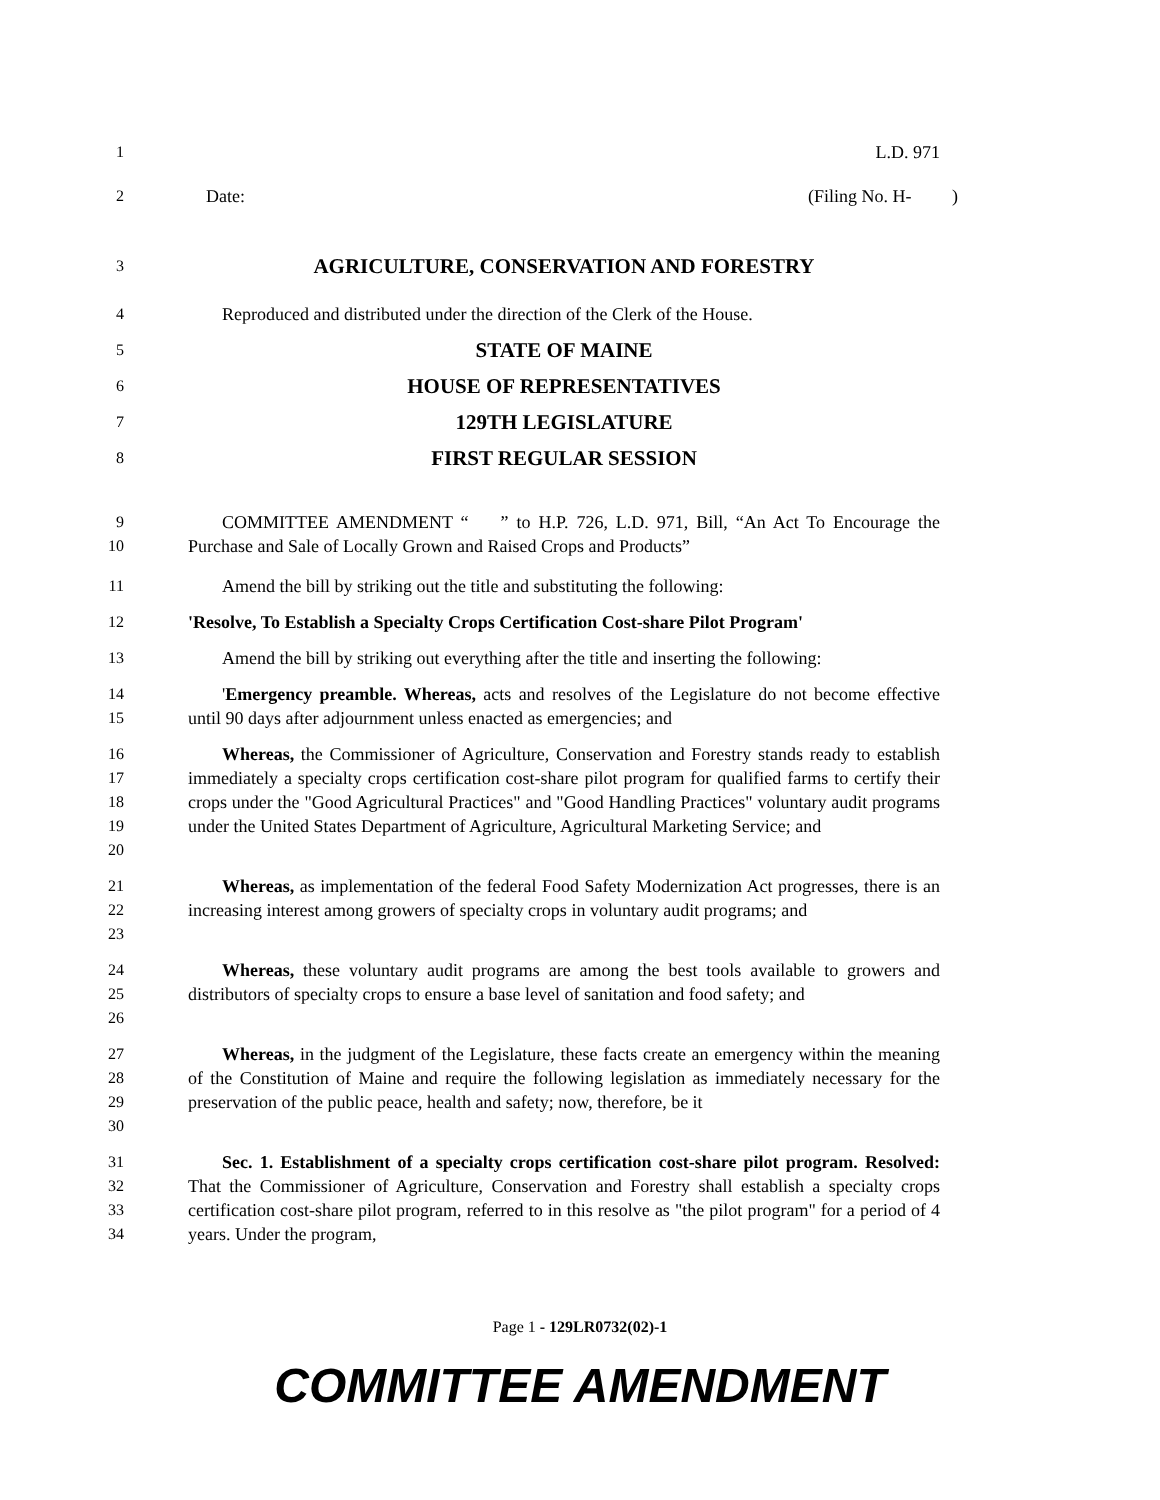1 L.D. 971
2 Date: (Filing No. H- )
3
AGRICULTURE, CONSERVATION AND FORESTRY
4 Reproduced and distributed under the direction of the Clerk of the House.
5
STATE OF MAINE
6
HOUSE OF REPRESENTATIVES
7
129TH LEGISLATURE
8
FIRST REGULAR SESSION
9
10
COMMITTEE AMENDMENT “ ” to H.P. 726, L.D. 971, Bill, “An Act To Encourage the Purchase and Sale of Locally Grown and Raised Crops and Products”
11 Amend the bill by striking out the title and substituting the following:
12 'Resolve, To Establish a Specialty Crops Certification Cost-share Pilot Program'
13 Amend the bill by striking out everything after the title and inserting the following:
14
15
'Emergency preamble. Whereas, acts and resolves of the Legislature do not become effective until 90 days after adjournment unless enacted as emergencies; and
16
17
18
19
20
Whereas, the Commissioner of Agriculture, Conservation and Forestry stands ready to establish immediately a specialty crops certification cost-share pilot program for qualified farms to certify their crops under the "Good Agricultural Practices" and "Good Handling Practices" voluntary audit programs under the United States Department of Agriculture, Agricultural Marketing Service; and
21
22
23
Whereas, as implementation of the federal Food Safety Modernization Act progresses, there is an increasing interest among growers of specialty crops in voluntary audit programs; and
24
25
26
Whereas, these voluntary audit programs are among the best tools available to growers and distributors of specialty crops to ensure a base level of sanitation and food safety; and
27
28
29
30
Whereas, in the judgment of the Legislature, these facts create an emergency within the meaning of the Constitution of Maine and require the following legislation as immediately necessary for the preservation of the public peace, health and safety; now, therefore, be it
31
32
33
34
Sec. 1. Establishment of a specialty crops certification cost-share pilot program. Resolved: That the Commissioner of Agriculture, Conservation and Forestry shall establish a specialty crops certification cost-share pilot program, referred to in this resolve as "the pilot program" for a period of 4 years. Under the program,
Page 1 - 129LR0732(02)-1
COMMITTEE AMENDMENT